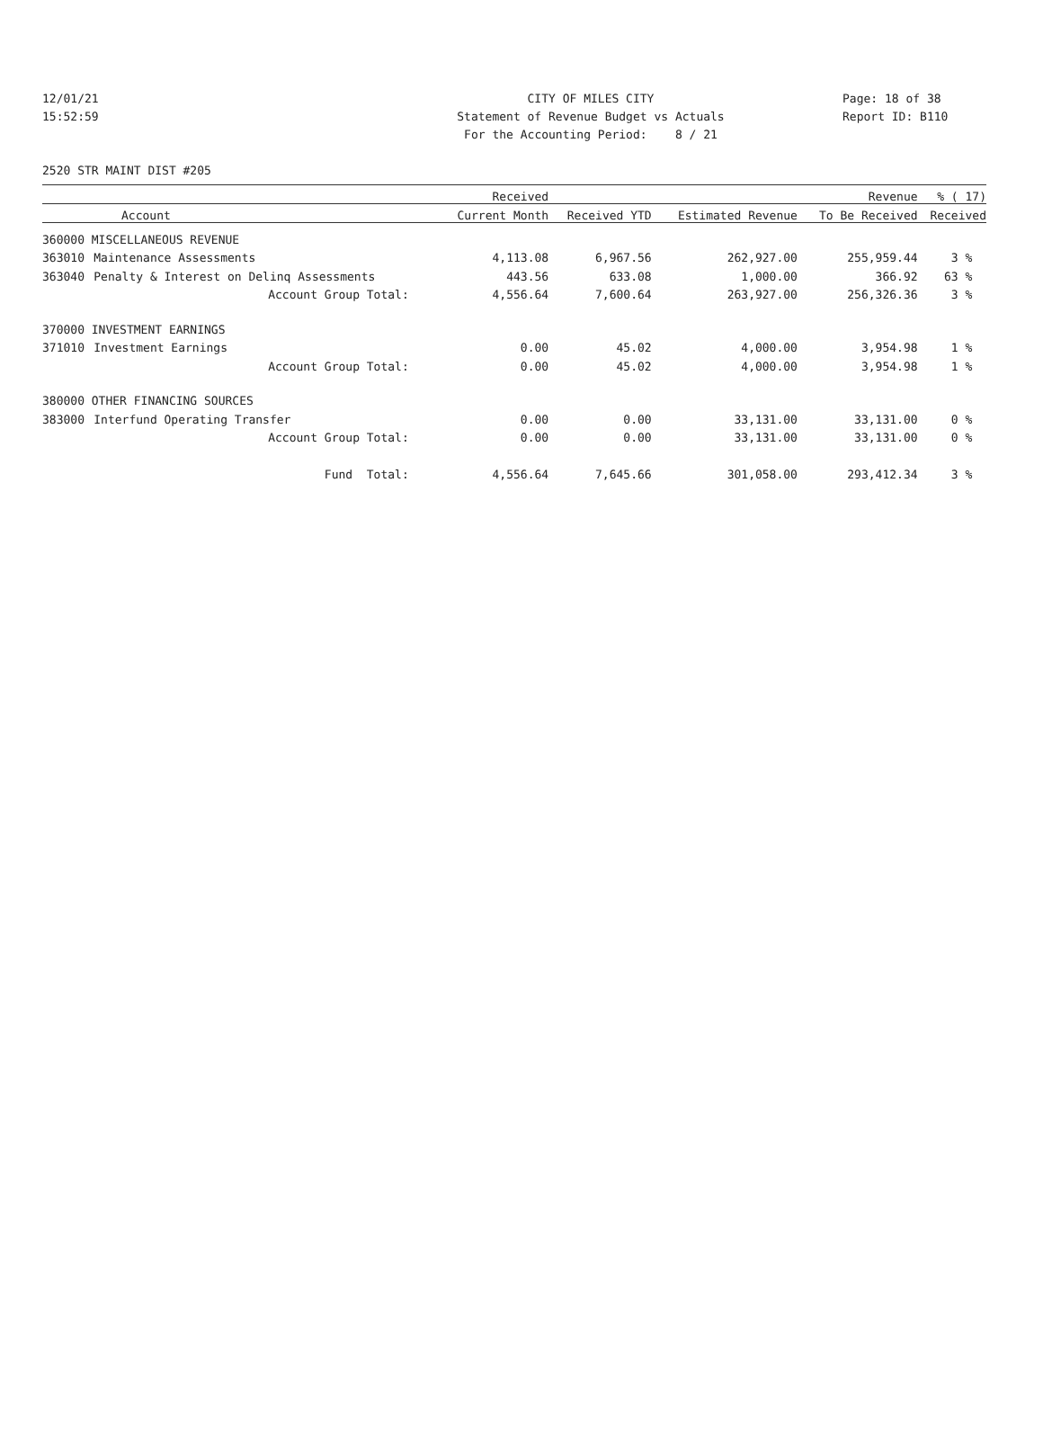12/01/21 CITY OF MILES CITY Page: 18 of 38
15:52:59 Statement of Revenue Budget vs Actuals Report ID: B110
For the Accounting Period: 8 / 21
2520 STR MAINT DIST #205
| | | Received | | | Revenue | % ( 17) |
| --- | --- | --- | --- | --- | --- | --- |
| Account | | Current Month | Received YTD | Estimated Revenue | To Be Received | Received |
| 360000 MISCELLANEOUS REVENUE | | | | | | |
| 363010 | Maintenance Assessments | 4,113.08 | 6,967.56 | 262,927.00 | 255,959.44 | 3 % |
| 363040 | Penalty & Interest on Delinq Assessments | 443.56 | 633.08 | 1,000.00 | 366.92 | 63 % |
| | Account Group Total: | 4,556.64 | 7,600.64 | 263,927.00 | 256,326.36 | 3 % |
| 370000 INVESTMENT EARNINGS | | | | | | |
| 371010 | Investment Earnings | 0.00 | 45.02 | 4,000.00 | 3,954.98 | 1 % |
| | Account Group Total: | 0.00 | 45.02 | 4,000.00 | 3,954.98 | 1 % |
| 380000 OTHER FINANCING SOURCES | | | | | | |
| 383000 | Interfund Operating Transfer | 0.00 | 0.00 | 33,131.00 | 33,131.00 | 0 % |
| | Account Group Total: | 0.00 | 0.00 | 33,131.00 | 33,131.00 | 0 % |
| | Fund Total: | 4,556.64 | 7,645.66 | 301,058.00 | 293,412.34 | 3 % |